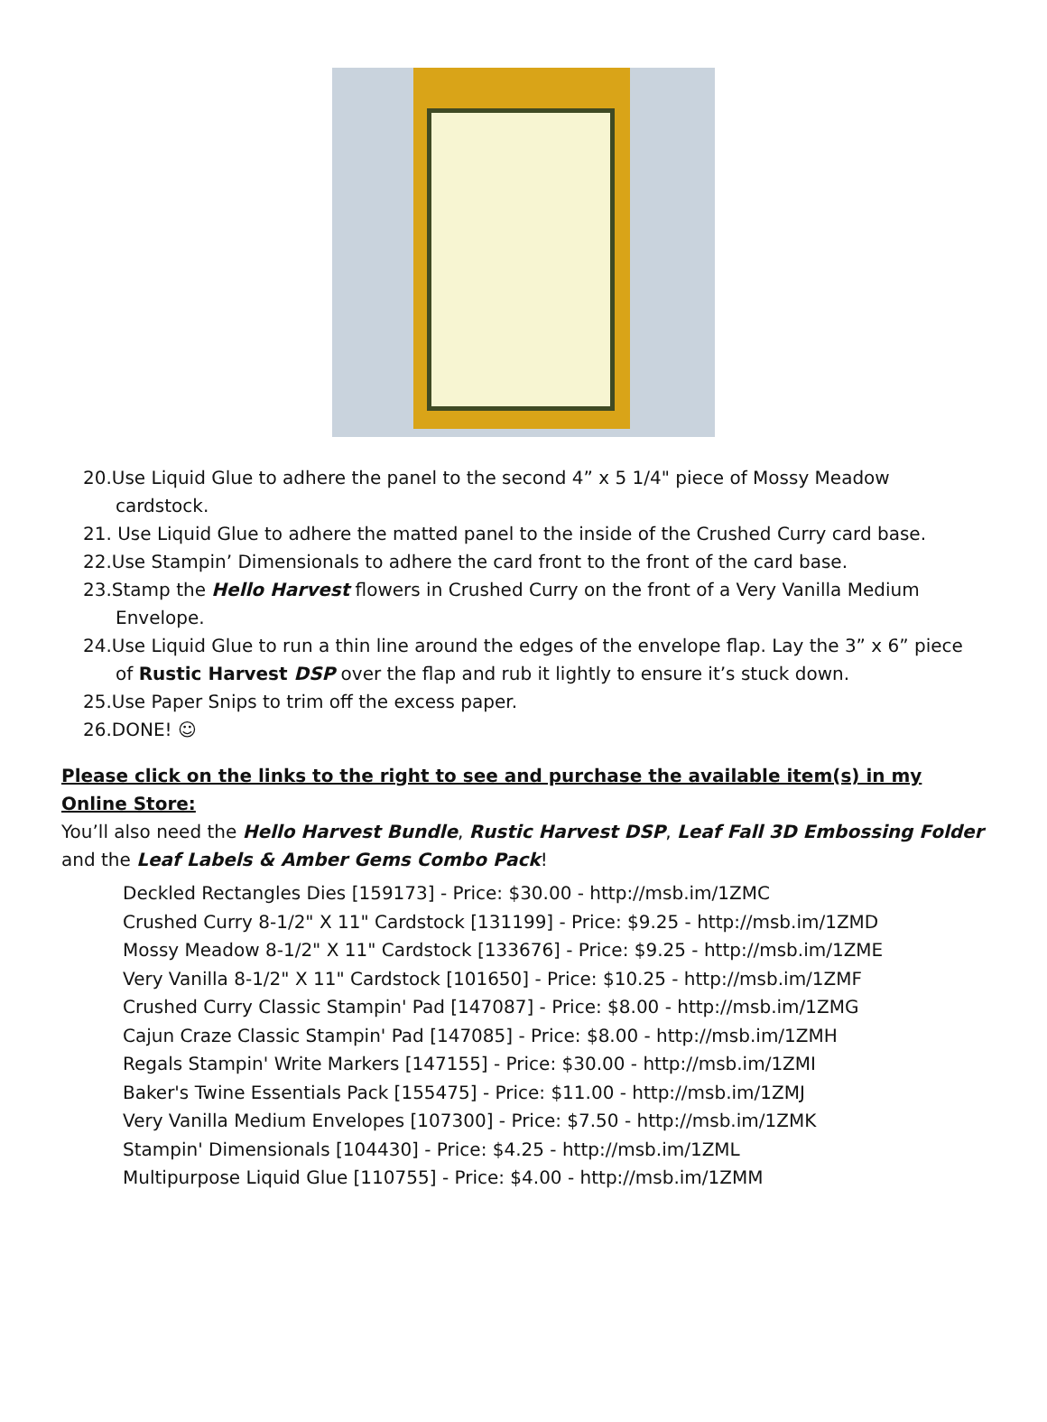20.Use Liquid Glue to adhere the panel to the second 4” x 5 1/4" piece of Mossy Meadow cardstock.
21. Use Liquid Glue to adhere the matted panel to the inside of the Crushed Curry card base.
22.Use Stampin’ Dimensionals to adhere the card front to the front of the card base.
23.Stamp the Hello Harvest flowers in Crushed Curry on the front of a Very Vanilla Medium Envelope.
24.Use Liquid Glue to run a thin line around the edges of the envelope flap. Lay the 3” x 6” piece of Rustic Harvest DSP over the flap and rub it lightly to ensure it’s stuck down.
25.Use Paper Snips to trim off the excess paper.
26.DONE! ☺
Please click on the links to the right to see and purchase the available item(s) in my Online Store:
You’ll also need the Hello Harvest Bundle, Rustic Harvest DSP, Leaf Fall 3D Embossing Folder and the Leaf Labels & Amber Gems Combo Pack!
Deckled Rectangles Dies [159173] - Price: $30.00 - http://msb.im/1ZMC
Crushed Curry 8-1/2" X 11" Cardstock [131199] - Price: $9.25 - http://msb.im/1ZMD
Mossy Meadow 8-1/2" X 11" Cardstock [133676] - Price: $9.25 - http://msb.im/1ZME
Very Vanilla 8-1/2" X 11" Cardstock [101650] - Price: $10.25 - http://msb.im/1ZMF
Crushed Curry Classic Stampin' Pad [147087] - Price: $8.00 - http://msb.im/1ZMG
Cajun Craze Classic Stampin' Pad [147085] - Price: $8.00 - http://msb.im/1ZMH
Regals Stampin' Write Markers [147155] - Price: $30.00 - http://msb.im/1ZMI
Baker's Twine Essentials Pack [155475] - Price: $11.00 - http://msb.im/1ZMJ
Very Vanilla Medium Envelopes [107300] - Price: $7.50 - http://msb.im/1ZMK
Stampin' Dimensionals [104430] - Price: $4.25 - http://msb.im/1ZML
Multipurpose Liquid Glue [110755] - Price: $4.00 - http://msb.im/1ZMM